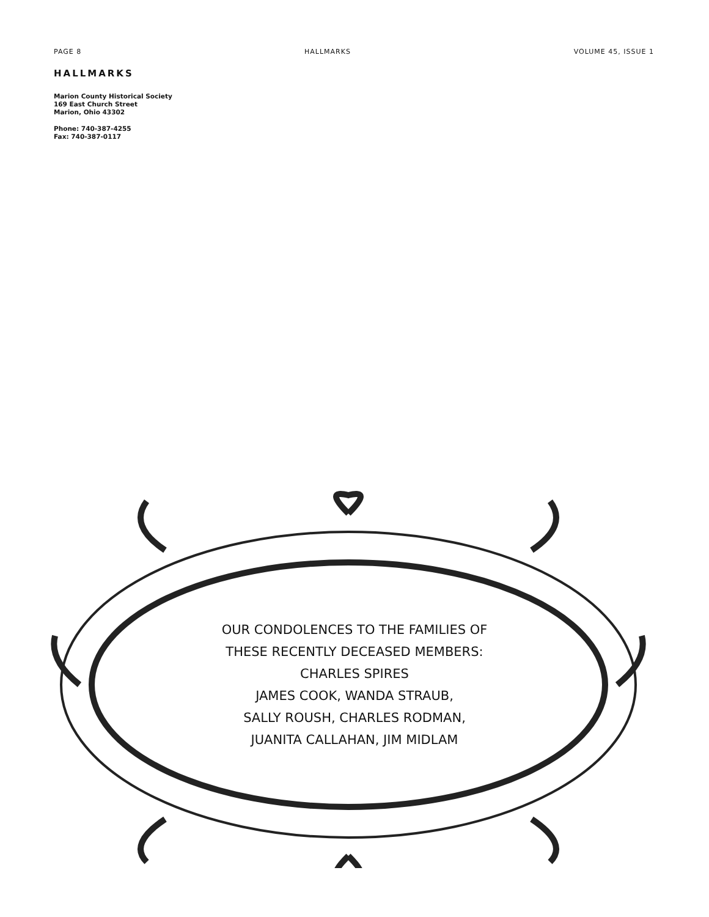PAGE 8 HALLMARKS VOLUME 45, ISSUE 1
HALLMARKS
Marion County Historical Society
169 East Church Street
Marion, Ohio 43302
Phone: 740-387-4255
Fax: 740-387-0117
OUR CONDOLENCES TO THE FAMILIES OF
THESE RECENTLY DECEASED MEMBERS:
CHARLES SPIRES
JAMES COOK, WANDA STRAUB,
SALLY ROUSH, CHARLES RODMAN,
JUANITA CALLAHAN, JIM MIDLAM